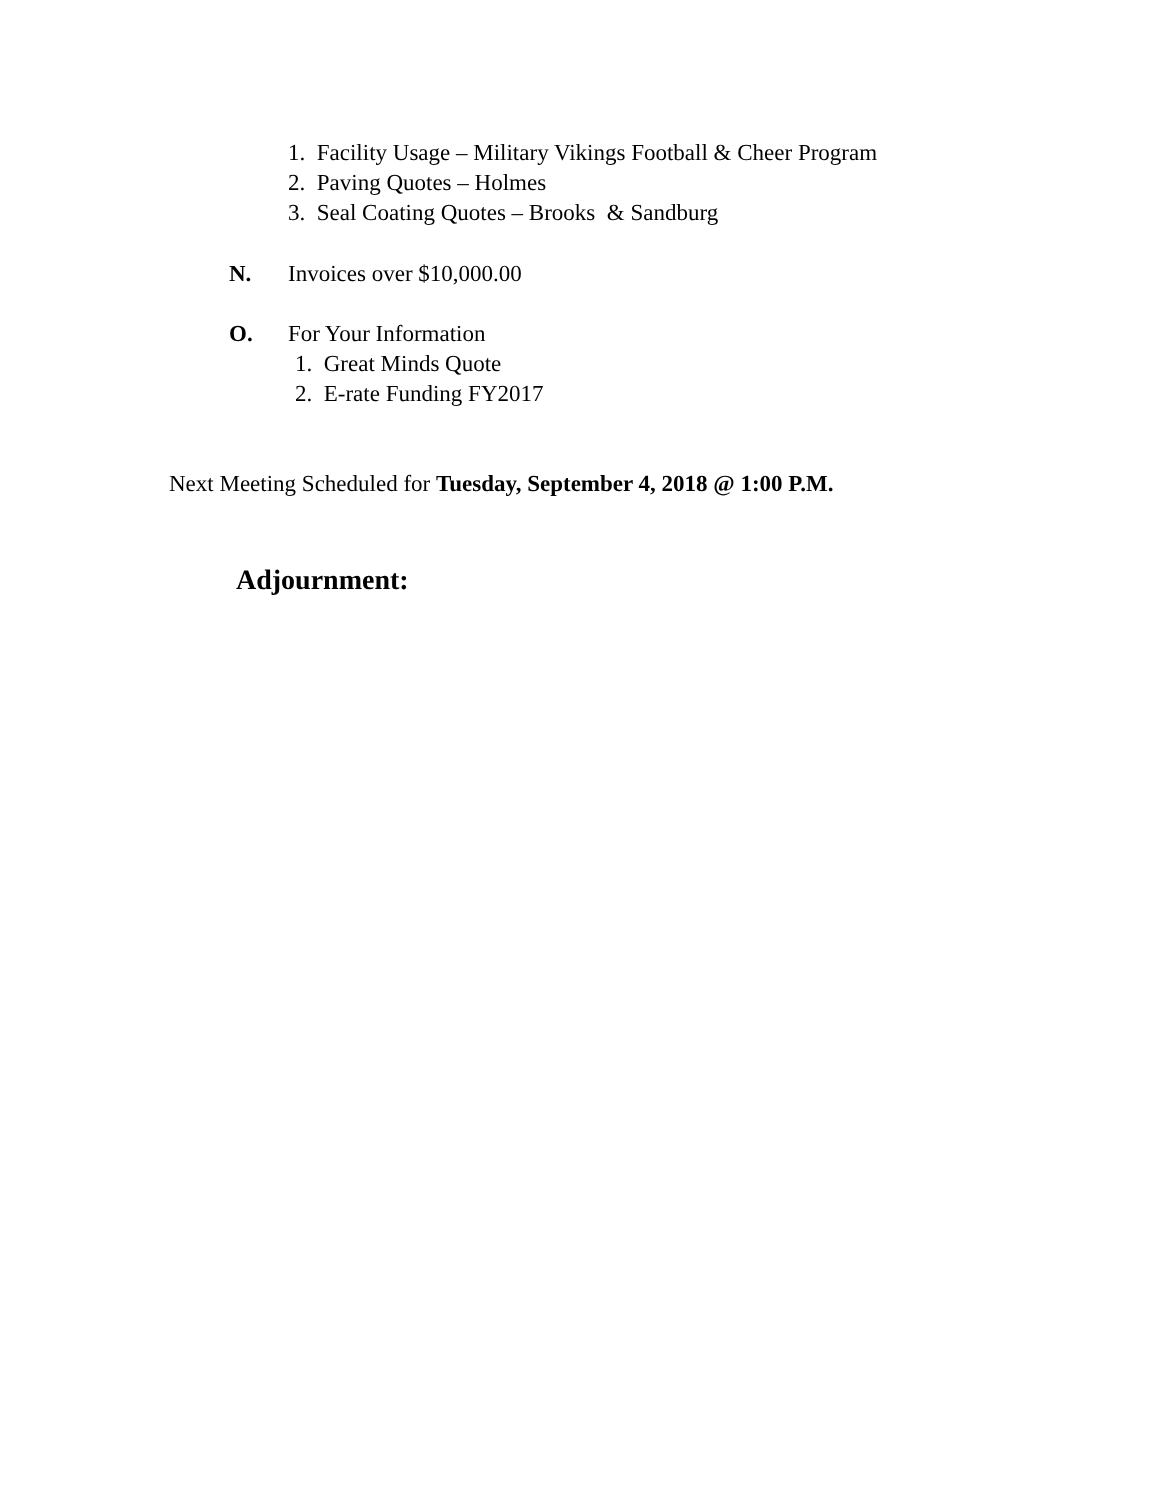1. Facility Usage – Military Vikings Football & Cheer Program
2. Paving Quotes – Holmes
3. Seal Coating Quotes – Brooks & Sandburg
N. Invoices over $10,000.00
O. For Your Information
1. Great Minds Quote
2. E-rate Funding FY2017
Next Meeting Scheduled for Tuesday, September 4, 2018 @ 1:00 P.M.
Adjournment: